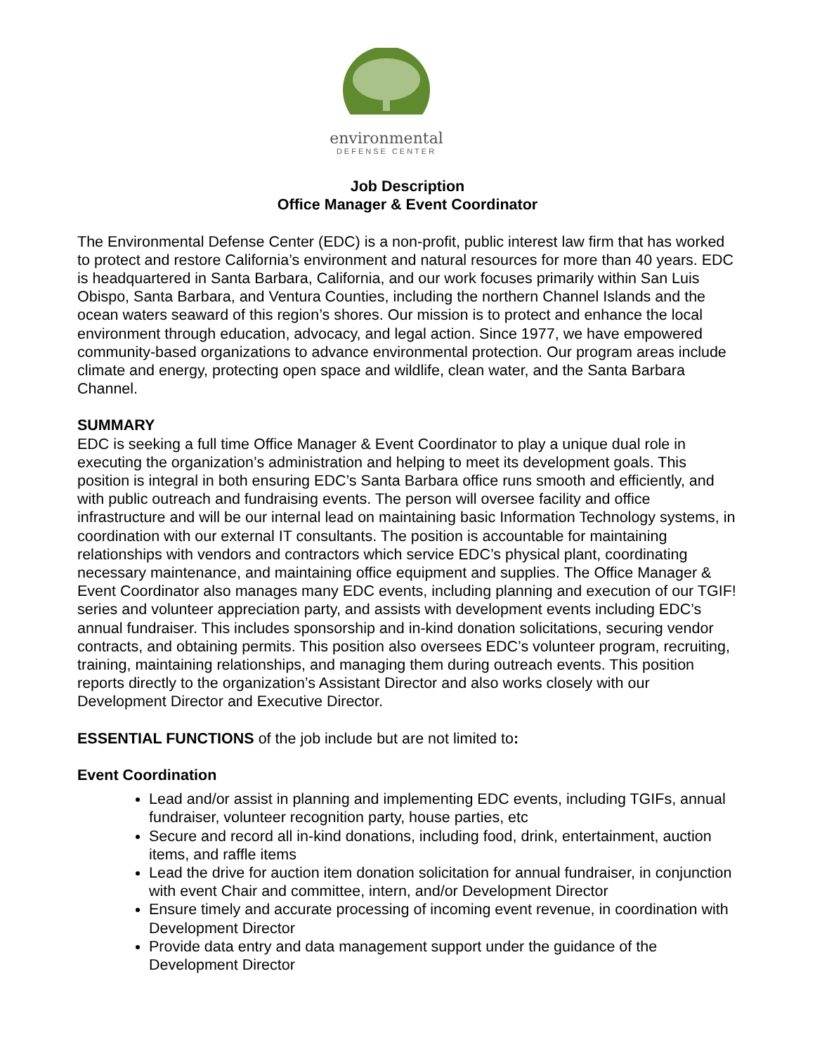environmental
DEFENSE CENTER
Job Description
Office Manager & Event Coordinator
The Environmental Defense Center (EDC) is a non-profit, public interest law firm that has worked to protect and restore California’s environment and natural resources for more than 40 years. EDC is headquartered in Santa Barbara, California, and our work focuses primarily within San Luis Obispo, Santa Barbara, and Ventura Counties, including the northern Channel Islands and the ocean waters seaward of this region’s shores. Our mission is to protect and enhance the local environment through education, advocacy, and legal action. Since 1977, we have empowered community-based organizations to advance environmental protection. Our program areas include climate and energy, protecting open space and wildlife, clean water, and the Santa Barbara Channel.
SUMMARY
EDC is seeking a full time Office Manager & Event Coordinator to play a unique dual role in executing the organization’s administration and helping to meet its development goals. This position is integral in both ensuring EDC’s Santa Barbara office runs smooth and efficiently, and with public outreach and fundraising events. The person will oversee facility and office infrastructure and will be our internal lead on maintaining basic Information Technology systems, in coordination with our external IT consultants. The position is accountable for maintaining relationships with vendors and contractors which service EDC’s physical plant, coordinating necessary maintenance, and maintaining office equipment and supplies. The Office Manager & Event Coordinator also manages many EDC events, including planning and execution of our TGIF! series and volunteer appreciation party, and assists with development events including EDC’s annual fundraiser. This includes sponsorship and in-kind donation solicitations, securing vendor contracts, and obtaining permits. This position also oversees EDC’s volunteer program, recruiting, training, maintaining relationships, and managing them during outreach events. This position reports directly to the organization’s Assistant Director and also works closely with our Development Director and Executive Director.
ESSENTIAL FUNCTIONS of the job include but are not limited to:
Event Coordination
Lead and/or assist in planning and implementing EDC events, including TGIFs, annual fundraiser, volunteer recognition party, house parties, etc
Secure and record all in-kind donations, including food, drink, entertainment, auction items, and raffle items
Lead the drive for auction item donation solicitation for annual fundraiser, in conjunction with event Chair and committee, intern, and/or Development Director
Ensure timely and accurate processing of incoming event revenue, in coordination with Development Director
Provide data entry and data management support under the guidance of the Development Director